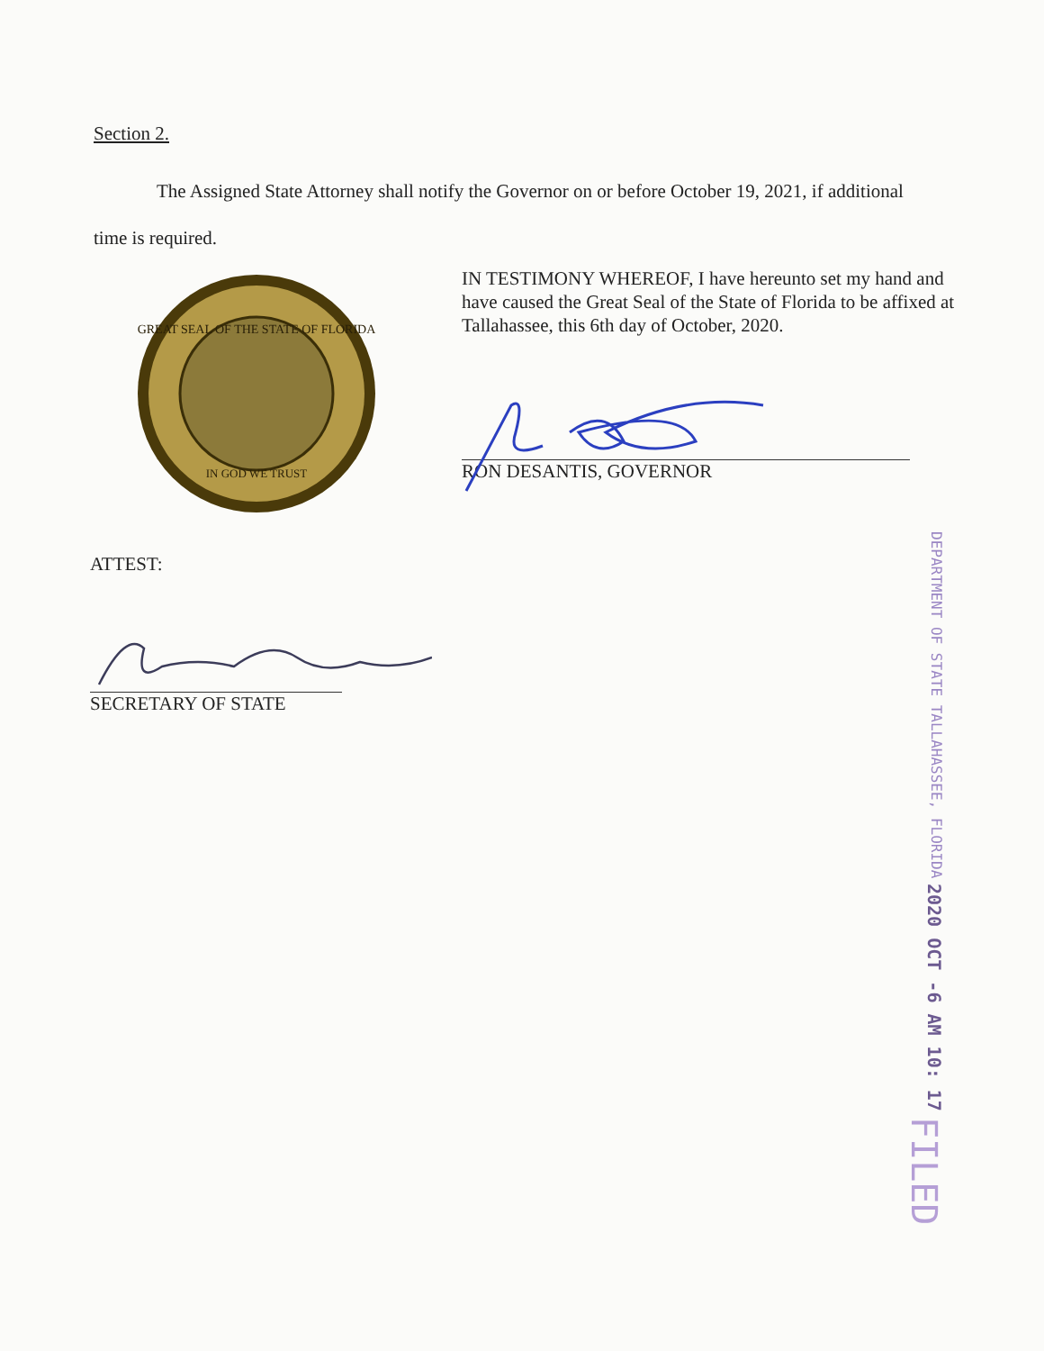Section 2.
The Assigned State Attorney shall notify the Governor on or before October 19, 2021, if additional time is required.
GREAT SEAL OF THE STATE OF FLORIDA
IN GOD WE TRUST
IN TESTIMONY WHEREOF, I have hereunto set my hand and have caused the Great Seal of the State of Florida to be affixed at Tallahassee, this 6th day of October, 2020.
RON DESANTIS, GOVERNOR
ATTEST:
SECRETARY OF STATE
FILED
2020 OCT -6 AM 10: 17
DEPARTMENT OF STATE TALLAHASSEE, FLORIDA